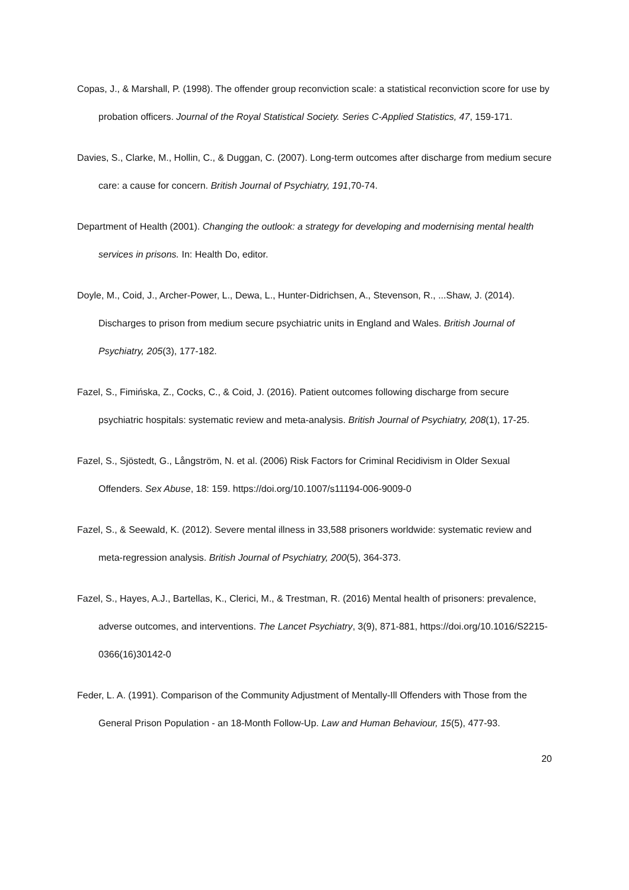Copas, J., & Marshall, P. (1998). The offender group reconviction scale: a statistical reconviction score for use by probation officers. Journal of the Royal Statistical Society. Series C-Applied Statistics, 47, 159-171.
Davies, S., Clarke, M., Hollin, C., & Duggan, C. (2007). Long-term outcomes after discharge from medium secure care: a cause for concern. British Journal of Psychiatry, 191,70-74.
Department of Health (2001). Changing the outlook: a strategy for developing and modernising mental health services in prisons. In: Health Do, editor.
Doyle, M., Coid, J., Archer-Power, L., Dewa, L., Hunter-Didrichsen, A., Stevenson, R., ...Shaw, J. (2014). Discharges to prison from medium secure psychiatric units in England and Wales. British Journal of Psychiatry, 205(3), 177-182.
Fazel, S., Fimińska, Z., Cocks, C., & Coid, J. (2016). Patient outcomes following discharge from secure psychiatric hospitals: systematic review and meta-analysis. British Journal of Psychiatry, 208(1), 17-25.
Fazel, S., Sjöstedt, G., Långström, N. et al. (2006) Risk Factors for Criminal Recidivism in Older Sexual Offenders. Sex Abuse, 18: 159. https://doi.org/10.1007/s11194-006-9009-0
Fazel, S., & Seewald, K. (2012). Severe mental illness in 33,588 prisoners worldwide: systematic review and meta-regression analysis. British Journal of Psychiatry, 200(5), 364-373.
Fazel, S., Hayes, A.J., Bartellas, K., Clerici, M., & Trestman, R. (2016) Mental health of prisoners: prevalence, adverse outcomes, and interventions. The Lancet Psychiatry, 3(9), 871-881, https://doi.org/10.1016/S2215-0366(16)30142-0
Feder, L. A. (1991). Comparison of the Community Adjustment of Mentally-Ill Offenders with Those from the General Prison Population - an 18-Month Follow-Up. Law and Human Behaviour, 15(5), 477-93.
20